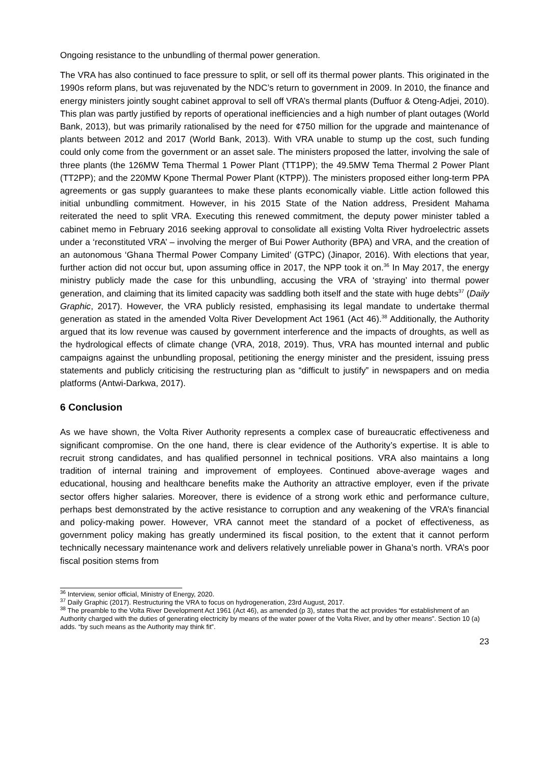Ongoing resistance to the unbundling of thermal power generation.
The VRA has also continued to face pressure to split, or sell off its thermal power plants. This originated in the 1990s reform plans, but was rejuvenated by the NDC’s return to government in 2009. In 2010, the finance and energy ministers jointly sought cabinet approval to sell off VRA’s thermal plants (Duffuor & Oteng-Adjei, 2010). This plan was partly justified by reports of operational inefficiencies and a high number of plant outages (World Bank, 2013), but was primarily rationalised by the need for ¢750 million for the upgrade and maintenance of plants between 2012 and 2017 (World Bank, 2013). With VRA unable to stump up the cost, such funding could only come from the government or an asset sale. The ministers proposed the latter, involving the sale of three plants (the 126MW Tema Thermal 1 Power Plant (TT1PP); the 49.5MW Tema Thermal 2 Power Plant (TT2PP); and the 220MW Kpone Thermal Power Plant (KTPP)). The ministers proposed either long-term PPA agreements or gas supply guarantees to make these plants economically viable. Little action followed this initial unbundling commitment. However, in his 2015 State of the Nation address, President Mahama reiterated the need to split VRA. Executing this renewed commitment, the deputy power minister tabled a cabinet memo in February 2016 seeking approval to consolidate all existing Volta River hydroelectric assets under a ‘reconstituted VRA’ – involving the merger of Bui Power Authority (BPA) and VRA, and the creation of an autonomous ‘Ghana Thermal Power Company Limited’ (GTPC) (Jinapor, 2016). With elections that year, further action did not occur but, upon assuming office in 2017, the NPP took it on.<sup>36</sup> In May 2017, the energy ministry publicly made the case for this unbundling, accusing the VRA of ‘straying’ into thermal power generation, and claiming that its limited capacity was saddling both itself and the state with huge debts<sup>37</sup> (Daily Graphic, 2017). However, the VRA publicly resisted, emphasising its legal mandate to undertake thermal generation as stated in the amended Volta River Development Act 1961 (Act 46).<sup>38</sup> Additionally, the Authority argued that its low revenue was caused by government interference and the impacts of droughts, as well as the hydrological effects of climate change (VRA, 2018, 2019). Thus, VRA has mounted internal and public campaigns against the unbundling proposal, petitioning the energy minister and the president, issuing press statements and publicly criticising the restructuring plan as “difficult to justify” in newspapers and on media platforms (Antwi-Darkwa, 2017).
6 Conclusion
As we have shown, the Volta River Authority represents a complex case of bureaucratic effectiveness and significant compromise. On the one hand, there is clear evidence of the Authority’s expertise. It is able to recruit strong candidates, and has qualified personnel in technical positions. VRA also maintains a long tradition of internal training and improvement of employees. Continued above-average wages and educational, housing and healthcare benefits make the Authority an attractive employer, even if the private sector offers higher salaries. Moreover, there is evidence of a strong work ethic and performance culture, perhaps best demonstrated by the active resistance to corruption and any weakening of the VRA’s financial and policy-making power. However, VRA cannot meet the standard of a pocket of effectiveness, as government policy making has greatly undermined its fiscal position, to the extent that it cannot perform technically necessary maintenance work and delivers relatively unreliable power in Ghana’s north. VRA’s poor fiscal position stems from
<sup>36</sup> Interview, senior official, Ministry of Energy, 2020.
<sup>37</sup> Daily Graphic (2017). Restructuring the VRA to focus on hydrogeneration, 23rd August, 2017.
<sup>38</sup> The preamble to the Volta River Development Act 1961 (Act 46), as amended (p 3), states that the act provides “for establishment of an Authority charged with the duties of generating electricity by means of the water power of the Volta River, and by other means”. Section 10 (a) adds. “by such means as the Authority may think fit”.
23